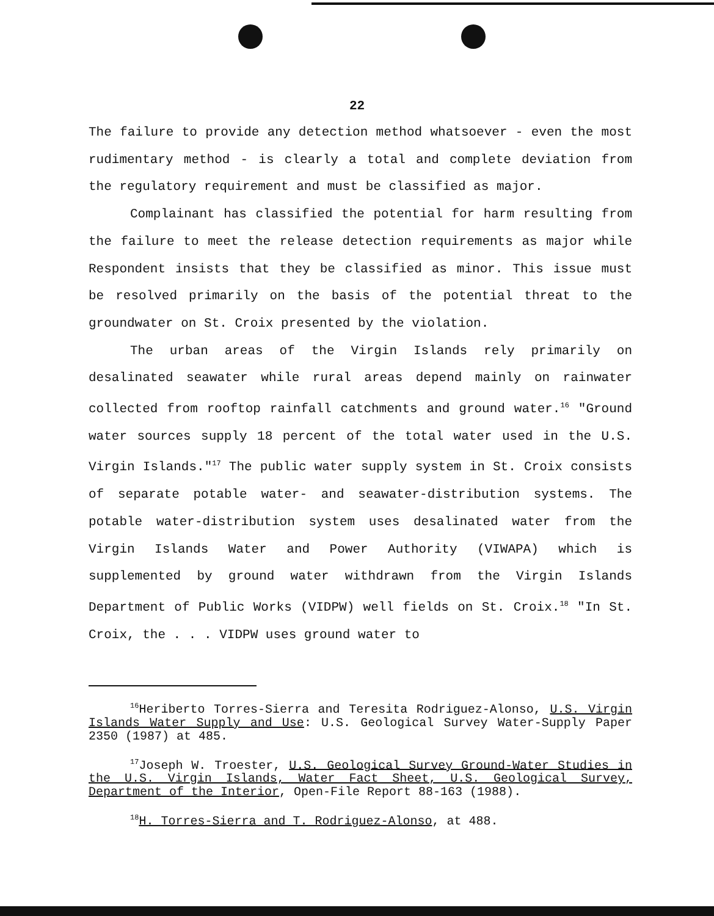22
The failure to provide any detection method whatsoever - even the most rudimentary method - is clearly a total and complete deviation from the regulatory requirement and must be classified as major.
Complainant has classified the potential for harm resulting from the failure to meet the release detection requirements as major while Respondent insists that they be classified as minor. This issue must be resolved primarily on the basis of the potential threat to the groundwater on St. Croix presented by the violation.
The urban areas of the Virgin Islands rely primarily on desalinated seawater while rural areas depend mainly on rainwater collected from rooftop rainfall catchments and ground water.<sup>16</sup> "Ground water sources supply 18 percent of the total water used in the U.S. Virgin Islands."<sup>17</sup> The public water supply system in St. Croix consists of separate potable water- and seawater-distribution systems. The potable water-distribution system uses desalinated water from the Virgin Islands Water and Power Authority (VIWAPA) which is supplemented by ground water withdrawn from the Virgin Islands Department of Public Works (VIDPW) well fields on St. Croix.<sup>18</sup> "In St. Croix, the . . . VIDPW uses ground water to
<sup>16</sup> Heriberto Torres-Sierra and Teresita Rodriguez-Alonso, U.S. Virgin Islands Water Supply and Use: U.S. Geological Survey Water-Supply Paper 2350 (1987) at 485.
<sup>17</sup> Joseph W. Troester, U.S. Geological Survey Ground-Water Studies in the U.S. Virgin Islands, Water Fact Sheet, U.S. Geological Survey, Department of the Interior, Open-File Report 88-163 (1988).
<sup>18</sup>H. Torres-Sierra and T. Rodriguez-Alonso, at 488.